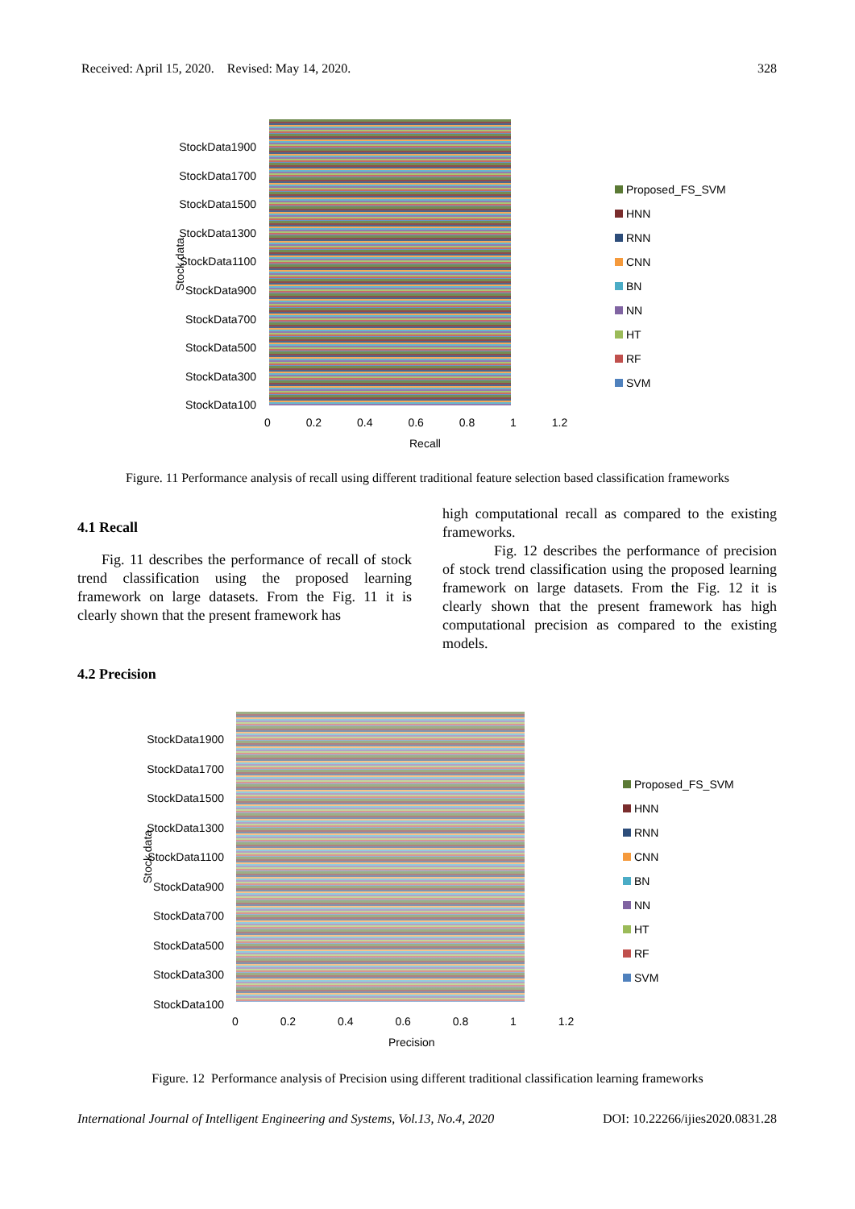Received: April 15, 2020. Revised: May 14, 2020. 328
Stock data
StockData1900
StockData1700
StockData1500
StockData1300
StockData1100
StockData900
StockData700
StockData500
StockData300
StockData100
0 0.2 0.4 0.6 0.8 1 1.2
Recall
Proposed_FS_SVM
HNN
RNN
CNN
BN
NN
HT
RF
SVM
Figure. 11 Performance analysis of recall using different traditional feature selection based classification frameworks
4.1 Recall
Fig. 11 describes the performance of recall of stock trend classification using the proposed learning framework on large datasets. From the Fig. 11 it is clearly shown that the present framework has
4.2 Precision
high computational recall as compared to the existing frameworks.
Fig. 12 describes the performance of precision of stock trend classification using the proposed learning framework on large datasets. From the Fig. 12 it is clearly shown that the present framework has high computational precision as compared to the existing models.
Stock data
StockData1900
StockData1700
StockData1500
StockData1300
StockData1100
StockData900
StockData700
StockData500
StockData300
StockData100
0 0.2 0.4 0.6 0.8 1 1.2
Precision
Proposed_FS_SVM
HNN
RNN
CNN
BN
NN
HT
RF
SVM
Figure. 12 Performance analysis of Precision using different traditional classification learning frameworks
International Journal of Intelligent Engineering and Systems, Vol.13, No.4, 2020 DOI: 10.22266/ijies2020.0831.28